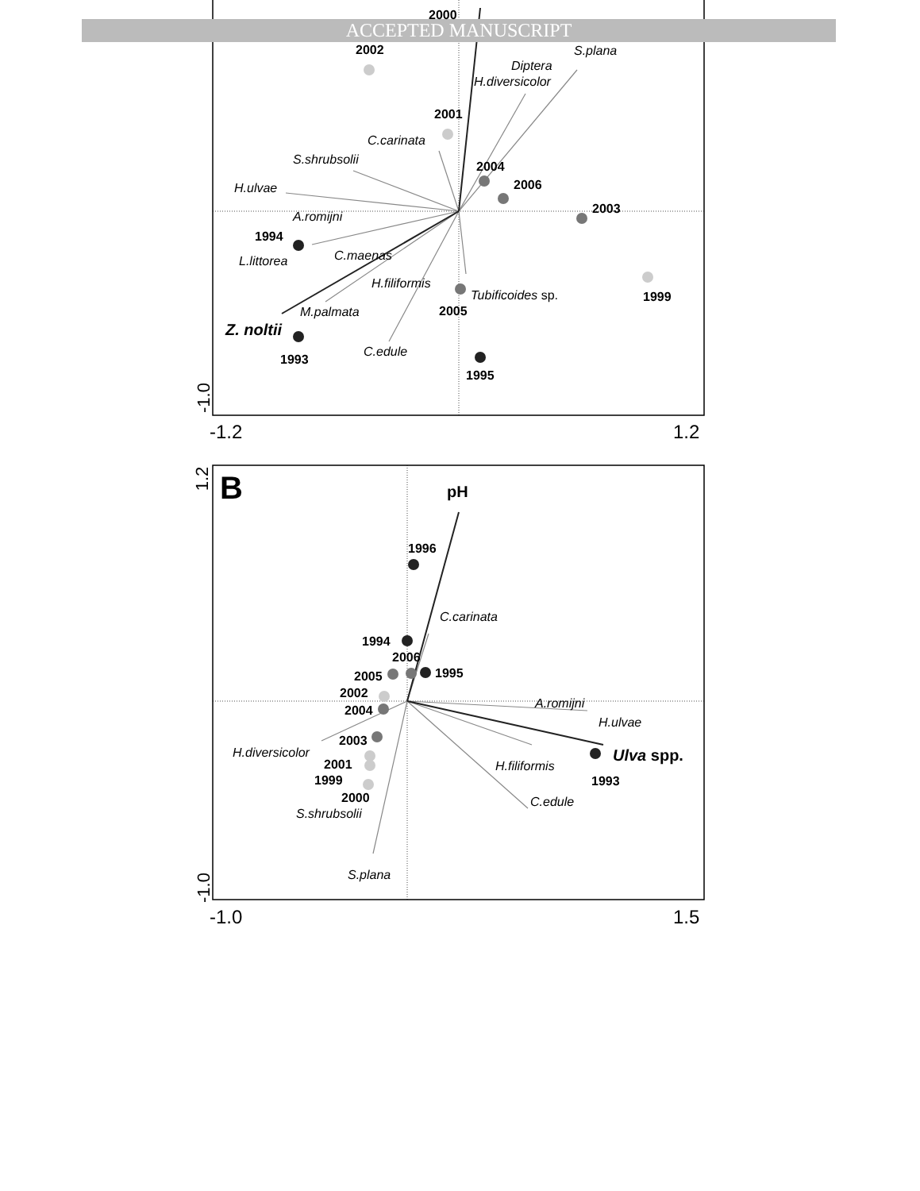ACCEPTED MANUSCRIPT
2000
2002 S.plana
Diptera
H.diversicolor
2001
C.carinata
S.shrubsolii 2004
2006 H.ulvae
2003
A.romijni
1994
C.maenas L.littorea
H.filiformis
Tubificoides sp. 1999
2005 M.palmata
Z. noltii
1993
C.edule
1995
-1.0
-1.2 1.2
1.2
B pH
1996
C.carinata
1994
2006
1995 2005
2002
A.romijni 2004
H.ulvae
2003
H.diversicolor Ulva spp.
H.filiformis 2001
1993 1999
2000 C.edule
S.shrubsolii
S.plana
-1.0
-1.0 1.5